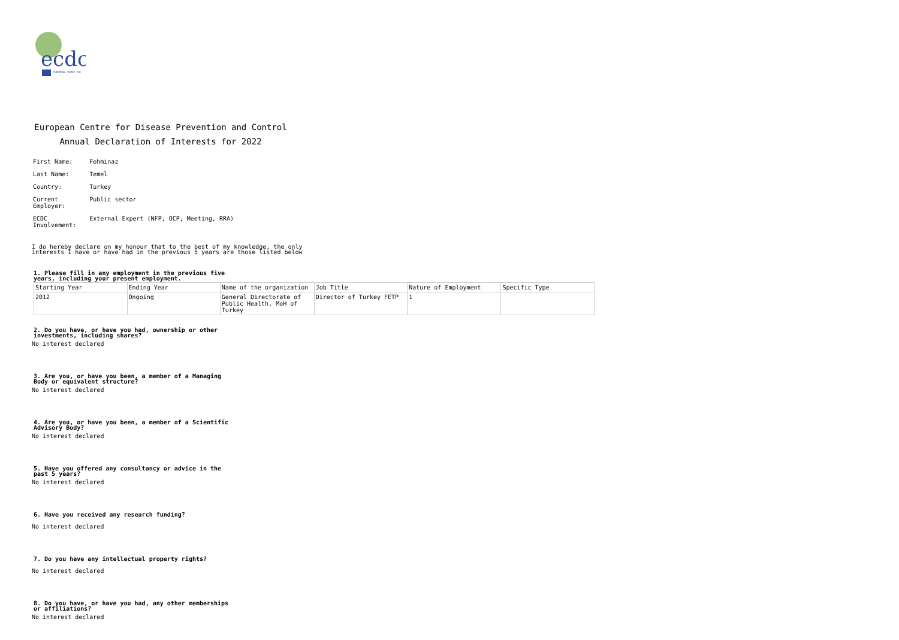ecdc
EUROPEAN CENTRE FOR
European Centre for Disease Prevention and Control
Annual Declaration of Interests for 2022
| First Name: | Fehminaz |
| Last Name: | Temel |
| Country: | Turkey |
| Current Employer: | Public sector |
| ECDC Involvement: | External Expert (NFP, OCP, Meeting, RRA) |
I do hereby declare on my honour that to the best of my knowledge, the only
interests I have or have had in the previous 5 years are those listed below
1. Please fill in any employment in the previous five years, including your present employment.
| Starting Year | Ending Year | Name of the organization | Job Title | Nature of Employment | Specific Type |
| --- | --- | --- | --- | --- | --- |
| 2012 | Ongoing | General Directorate of Public Health, MoH of Turkey | Director of Turkey FETP | 1 | |
2. Do you have, or have you had, ownership or other investments, including shares?
No interest declared
3. Are you, or have you been, a member of a Managing Body or equivalent structure?
No interest declared
4. Are you, or have you been, a member of a Scientific Advisory Body?
No interest declared
5. Have you offered any consultancy or advice in the past 5 years?
No interest declared
6. Have you received any research funding?
No interest declared
7. Do you have any intellectual property rights?
No interest declared
8. Do you have, or have you had, any other memberships or affiliations?
No interest declared